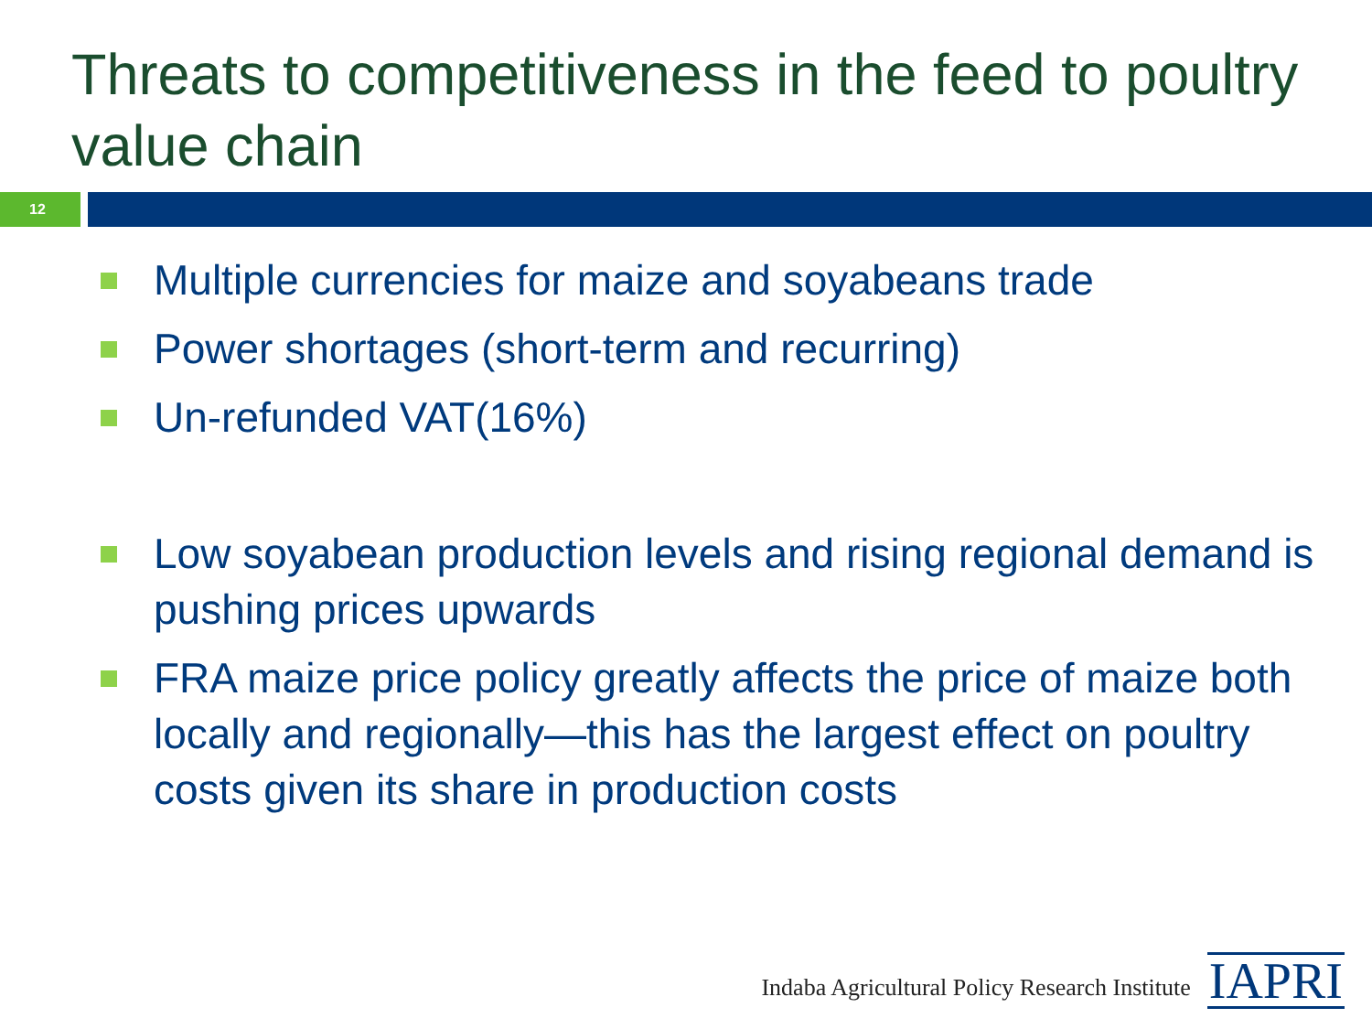Threats to competitiveness in the feed to poultry value chain
12
Multiple currencies for maize and soyabeans trade
Power shortages (short-term and recurring)
Un-refunded VAT(16%)
Low soyabean production levels and rising regional demand is pushing prices upwards
FRA maize price policy greatly affects the price of maize both locally and regionally—this has the largest effect on poultry costs given its share in production costs
Indaba Agricultural Policy Research Institute
IAPRI